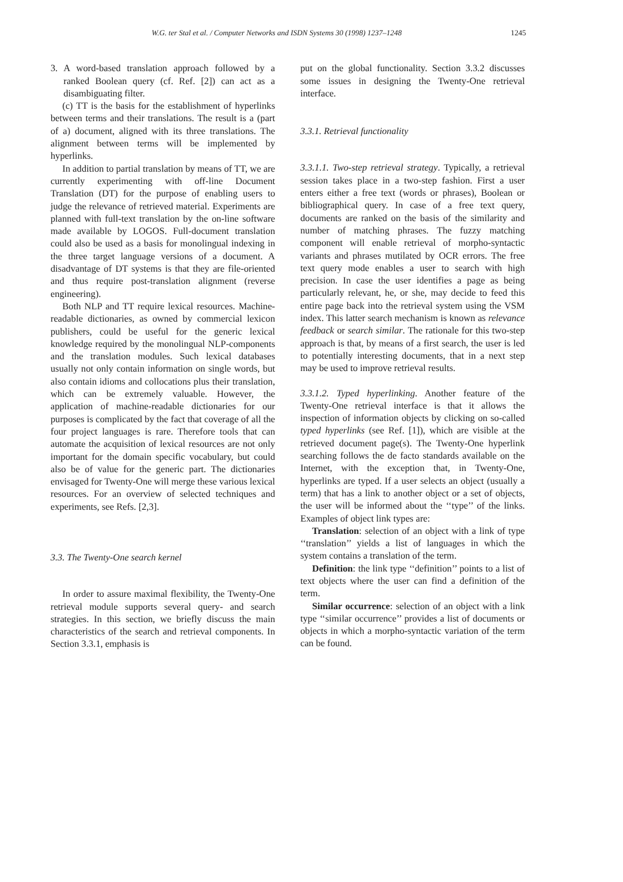W.G. ter Stal et al. / Computer Networks and ISDN Systems 30 (1998) 1237–1248 1245
3. A word-based translation approach followed by a ranked Boolean query (cf. Ref. [2]) can act as a disambiguating filter.
(c) TT is the basis for the establishment of hyperlinks between terms and their translations. The result is a (part of a) document, aligned with its three translations. The alignment between terms will be implemented by hyperlinks.
In addition to partial translation by means of TT, we are currently experimenting with off-line Document Translation (DT) for the purpose of enabling users to judge the relevance of retrieved material. Experiments are planned with full-text translation by the on-line software made available by LOGOS. Full-document translation could also be used as a basis for monolingual indexing in the three target language versions of a document. A disadvantage of DT systems is that they are file-oriented and thus require post-translation alignment (reverse engineering).
Both NLP and TT require lexical resources. Machine-readable dictionaries, as owned by commercial lexicon publishers, could be useful for the generic lexical knowledge required by the monolingual NLP-components and the translation modules. Such lexical databases usually not only contain information on single words, but also contain idioms and collocations plus their translation, which can be extremely valuable. However, the application of machine-readable dictionaries for our purposes is complicated by the fact that coverage of all the four project languages is rare. Therefore tools that can automate the acquisition of lexical resources are not only important for the domain specific vocabulary, but could also be of value for the generic part. The dictionaries envisaged for Twenty-One will merge these various lexical resources. For an overview of selected techniques and experiments, see Refs. [2,3].
3.3. The Twenty-One search kernel
In order to assure maximal flexibility, the Twenty-One retrieval module supports several query- and search strategies. In this section, we briefly discuss the main characteristics of the search and retrieval components. In Section 3.3.1, emphasis is
put on the global functionality. Section 3.3.2 discusses some issues in designing the Twenty-One retrieval interface.
3.3.1. Retrieval functionality
3.3.1.1. Two-step retrieval strategy. Typically, a retrieval session takes place in a two-step fashion. First a user enters either a free text (words or phrases), Boolean or bibliographical query. In case of a free text query, documents are ranked on the basis of the similarity and number of matching phrases. The fuzzy matching component will enable retrieval of morpho-syntactic variants and phrases mutilated by OCR errors. The free text query mode enables a user to search with high precision. In case the user identifies a page as being particularly relevant, he, or she, may decide to feed this entire page back into the retrieval system using the VSM index. This latter search mechanism is known as relevance feedback or search similar. The rationale for this two-step approach is that, by means of a first search, the user is led to potentially interesting documents, that in a next step may be used to improve retrieval results.
3.3.1.2. Typed hyperlinking. Another feature of the Twenty-One retrieval interface is that it allows the inspection of information objects by clicking on so-called typed hyperlinks (see Ref. [1]), which are visible at the retrieved document page(s). The Twenty-One hyperlink searching follows the de facto standards available on the Internet, with the exception that, in Twenty-One, hyperlinks are typed. If a user selects an object (usually a term) that has a link to another object or a set of objects, the user will be informed about the ‘‘type’’ of the links. Examples of object link types are:
Translation: selection of an object with a link of type ‘‘translation’’ yields a list of languages in which the system contains a translation of the term.
Definition: the link type ‘‘definition’’ points to a list of text objects where the user can find a definition of the term.
Similar occurrence: selection of an object with a link type ‘‘similar occurrence’’ provides a list of documents or objects in which a morpho-syntactic variation of the term can be found.